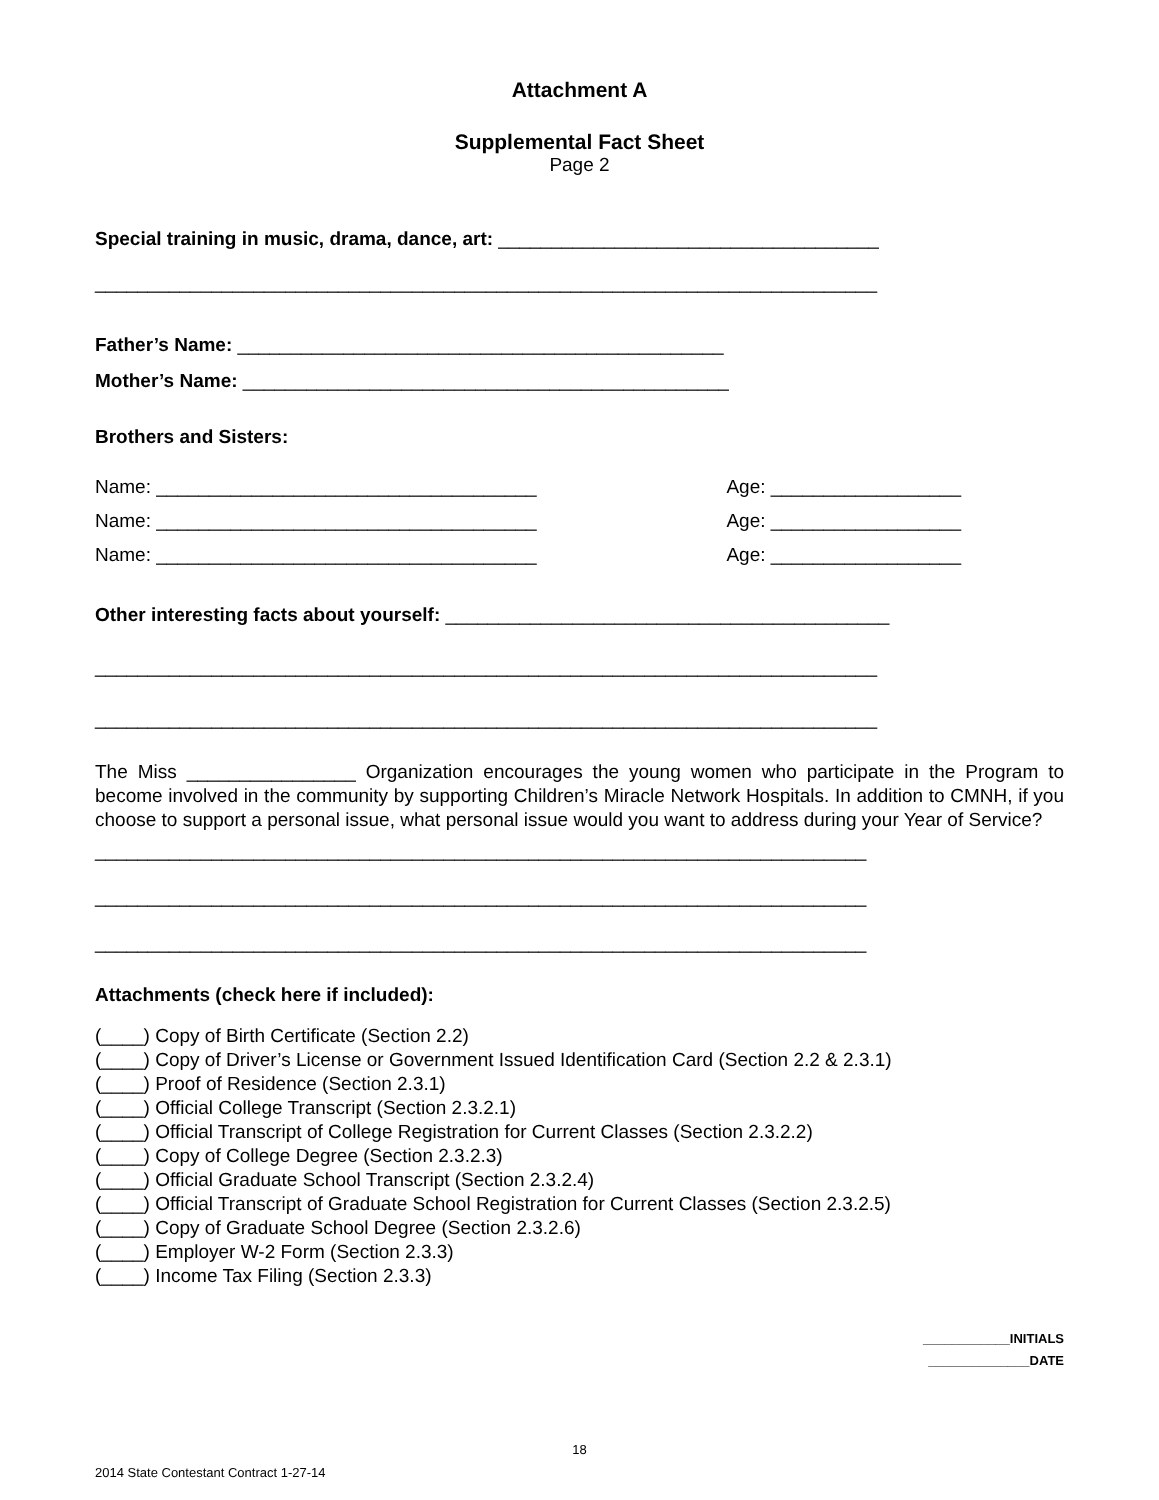Attachment A
Supplemental Fact Sheet
Page 2
Special training in music, drama, dance, art: ____________________________________
__________________________________________________________________________
Father’s Name: ______________________________________________
Mother’s Name: ______________________________________________
Brothers and Sisters:
Name: ____________________________________ Age: __________________
Name: ____________________________________ Age: __________________
Name: ____________________________________ Age: __________________
Other interesting facts about yourself: __________________________________________
__________________________________________________________________________
__________________________________________________________________________
The Miss ________________ Organization encourages the young women who participate in the Program to become involved in the community by supporting Children’s Miracle Network Hospitals. In addition to CMNH, if you choose to support a personal issue, what personal issue would you want to address during your Year of Service?
_________________________________________________________________________
_________________________________________________________________________
_________________________________________________________________________
Attachments (check here if included):
(____) Copy of Birth Certificate (Section 2.2)
(____) Copy of Driver’s License or Government Issued Identification Card (Section 2.2 & 2.3.1)
(____) Proof of Residence (Section 2.3.1)
(____) Official College Transcript (Section 2.3.2.1)
(____) Official Transcript of College Registration for Current Classes (Section 2.3.2.2)
(____) Copy of College Degree (Section 2.3.2.3)
(____) Official Graduate School Transcript (Section 2.3.2.4)
(____) Official Transcript of Graduate School Registration for Current Classes (Section 2.3.2.5)
(____) Copy of Graduate School Degree (Section 2.3.2.6)
(____) Employer W-2 Form (Section 2.3.3)
(____) Income Tax Filing (Section 2.3.3)
____________INITIALS
______________DATE
18
2014 State Contestant Contract 1-27-14